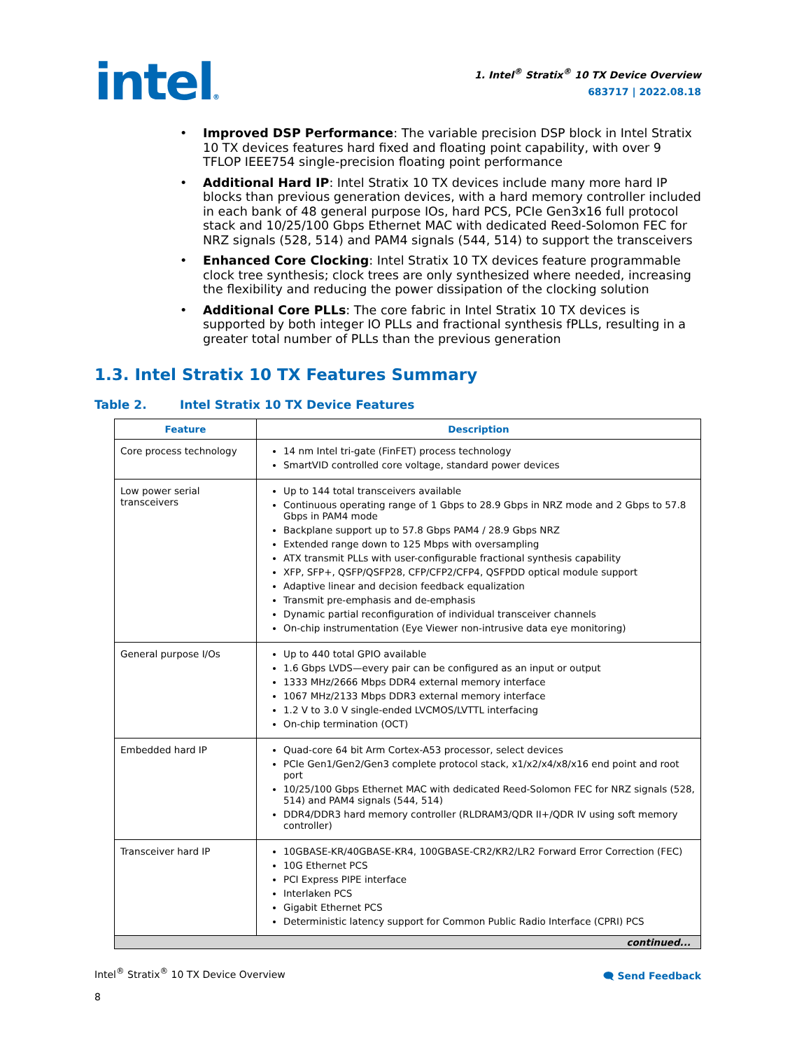intel®
1. Intel<sup>®</sup> Stratix<sup>®</sup> 10 TX Device Overview
683717 | 2022.08.18
Improved DSP Performance: The variable precision DSP block in Intel Stratix 10 TX devices features hard fixed and floating point capability, with over 9 TFLOP IEEE754 single-precision floating point performance
Additional Hard IP: Intel Stratix 10 TX devices include many more hard IP blocks than previous generation devices, with a hard memory controller included in each bank of 48 general purpose IOs, hard PCS, PCIe Gen3x16 full protocol stack and 10/25/100 Gbps Ethernet MAC with dedicated Reed-Solomon FEC for NRZ signals (528, 514) and PAM4 signals (544, 514) to support the transceivers
Enhanced Core Clocking: Intel Stratix 10 TX devices feature programmable clock tree synthesis; clock trees are only synthesized where needed, increasing the flexibility and reducing the power dissipation of the clocking solution
Additional Core PLLs: The core fabric in Intel Stratix 10 TX devices is supported by both integer IO PLLs and fractional synthesis fPLLs, resulting in a greater total number of PLLs than the previous generation
1.3. Intel Stratix 10 TX Features Summary
Table 2. Intel Stratix 10 TX Device Features
| Feature | Description |
| --- | --- |
| Core process technology | 14 nm Intel tri-gate (FinFET) process technology SmartVID controlled core voltage, standard power devices |
| Low power serial transceivers | Up to 144 total transceivers available Continuous operating range of 1 Gbps to 28.9 Gbps in NRZ mode and 2 Gbps to 57.8 Gbps in PAM4 mode Backplane support up to 57.8 Gbps PAM4 / 28.9 Gbps NRZ Extended range down to 125 Mbps with oversampling ATX transmit PLLs with user-configurable fractional synthesis capability XFP, SFP+, QSFP/QSFP28, CFP/CFP2/CFP4, QSFPDD optical module support Adaptive linear and decision feedback equalization Transmit pre-emphasis and de-emphasis Dynamic partial reconfiguration of individual transceiver channels On-chip instrumentation (Eye Viewer non-intrusive data eye monitoring) |
| General purpose I/Os | Up to 440 total GPIO available 1.6 Gbps LVDS—every pair can be configured as an input or output 1333 MHz/2666 Mbps DDR4 external memory interface 1067 MHz/2133 Mbps DDR3 external memory interface 1.2 V to 3.0 V single-ended LVCMOS/LVTTL interfacing On-chip termination (OCT) |
| Embedded hard IP | Quad-core 64 bit Arm Cortex-A53 processor, select devices PCIe Gen1/Gen2/Gen3 complete protocol stack, x1/x2/x4/x8/x16 end point and root port 10/25/100 Gbps Ethernet MAC with dedicated Reed-Solomon FEC for NRZ signals (528, 514) and PAM4 signals (544, 514) DDR4/DDR3 hard memory controller (RLDRAM3/QDR II+/QDR IV using soft memory controller) |
| Transceiver hard IP | 10GBASE-KR/40GBASE-KR4, 100GBASE-CR2/KR2/LR2 Forward Error Correction (FEC) 10G Ethernet PCS PCI Express PIPE interface Interlaken PCS Gigabit Ethernet PCS Deterministic latency support for Common Public Radio Interface (CPRI) PCS |
| continued... | |
Intel<sup>®</sup> Stratix<sup>®</sup> 10 TX Device Overview
8
🗨 Send Feedback